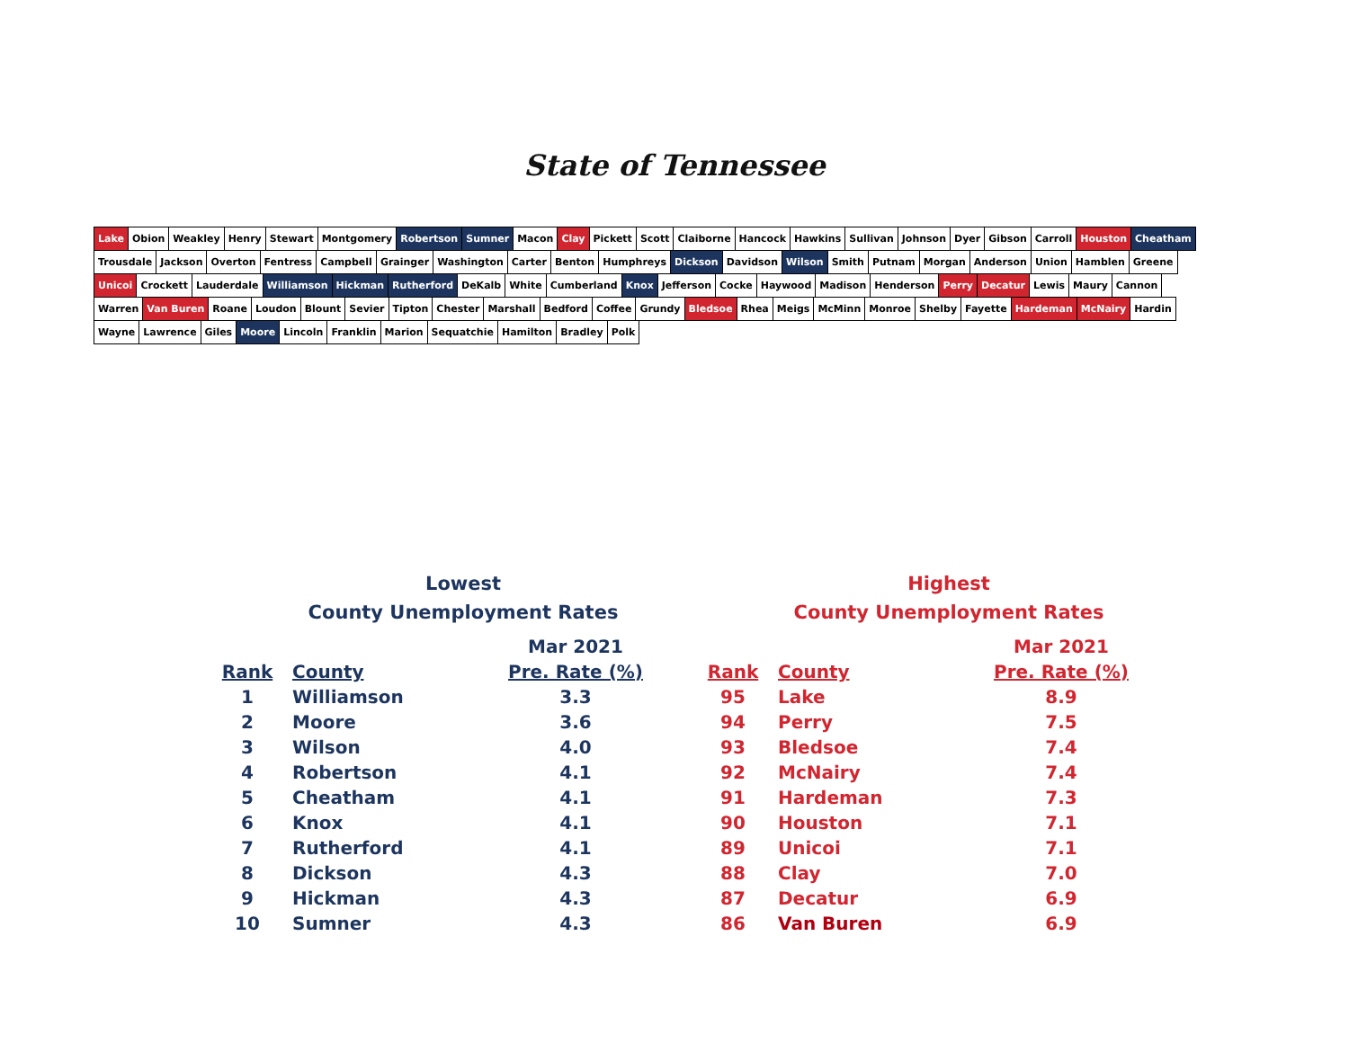State of Tennessee
Lake Obion Weakley Henry Stewart Montgomery Robertson Sumner Macon Clay Pickett Scott Claiborne Hancock Hawkins Sullivan Johnson Dyer Gibson Carroll Houston Cheatham Trousdale Jackson Overton Fentress Campbell Grainger Washington Carter Benton Humphreys Dickson Davidson Wilson Smith Putnam Morgan Anderson Union Hamblen Greene Unicoi Crockett Lauderdale Williamson Hickman Rutherford DeKalb White Cumberland Knox Jefferson Cocke Haywood Madison Henderson Perry Decatur Lewis Maury Cannon Warren Van Buren Roane Loudon Blount Sevier Tipton Chester Marshall Bedford Coffee Grundy Bledsoe Rhea Meigs McMinn Monroe Shelby Fayette Hardeman McNairy Hardin Wayne Lawrence Giles Moore Lincoln Franklin Marion Sequatchie Hamilton Bradley Polk
Lowest
County Unemployment Rates
| | | Mar 2021 |
| --- | --- | --- |
| Rank | County | Pre. Rate (%) |
| 1 | Williamson | 3.3 |
| 2 | Moore | 3.6 |
| 3 | Wilson | 4.0 |
| 4 | Robertson | 4.1 |
| 5 | Cheatham | 4.1 |
| 6 | Knox | 4.1 |
| 7 | Rutherford | 4.1 |
| 8 | Dickson | 4.3 |
| 9 | Hickman | 4.3 |
| 10 | Sumner | 4.3 |
Highest
County Unemployment Rates
| | | Mar 2021 |
| --- | --- | --- |
| Rank | County | Pre. Rate (%) |
| 95 | Lake | 8.9 |
| 94 | Perry | 7.5 |
| 93 | Bledsoe | 7.4 |
| 92 | McNairy | 7.4 |
| 91 | Hardeman | 7.3 |
| 90 | Houston | 7.1 |
| 89 | Unicoi | 7.1 |
| 88 | Clay | 7.0 |
| 87 | Decatur | 6.9 |
| 86 | Van Buren | 6.9 |